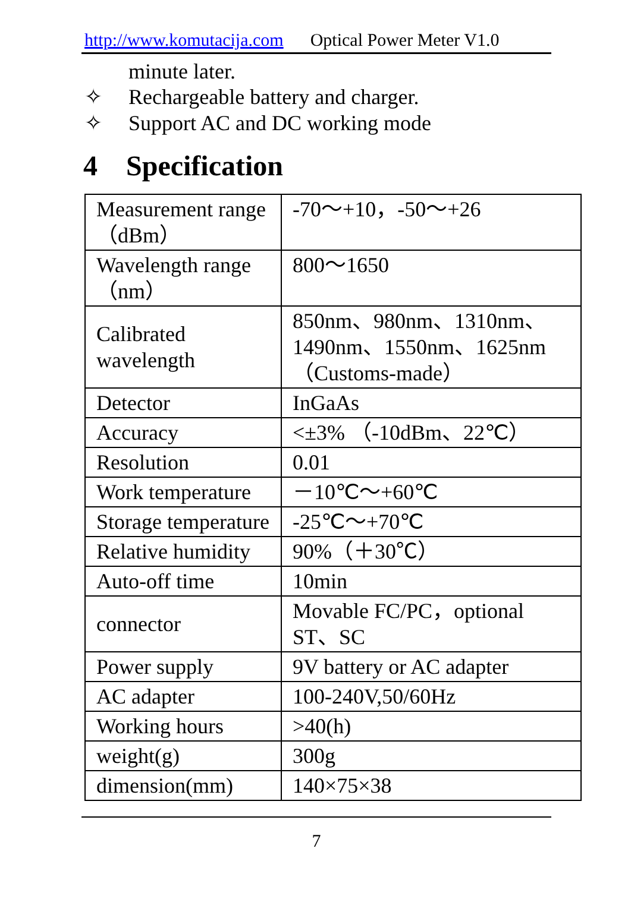http://www.komutacija.com Optical Power Meter V1.0
minute later.
✧ Rechargeable battery and charger.
✧ Support AC and DC working mode
4 Specification
| Measurement range （dBm） | -70～+10，-50～+26 |
| Wavelength range （nm） | 800～1650 |
| Calibrated wavelength | 850nm、980nm、1310nm、1490nm、1550nm、1625nm （Customs-made） |
| Detector | InGaAs |
| Accuracy | <±3% （-10dBm、22℃） |
| Resolution | 0.01 |
| Work temperature | －10℃～+60℃ |
| Storage temperature | -25℃～+70℃ |
| Relative humidity | 90%（＋30℃） |
| Auto-off time | 10min |
| connector | Movable FC/PC，optional ST、SC |
| Power supply | 9V battery or AC adapter |
| AC adapter | 100-240V,50/60Hz |
| Working hours | >40(h) |
| weight(g) | 300g |
| dimension(mm) | 140×75×38 |
7